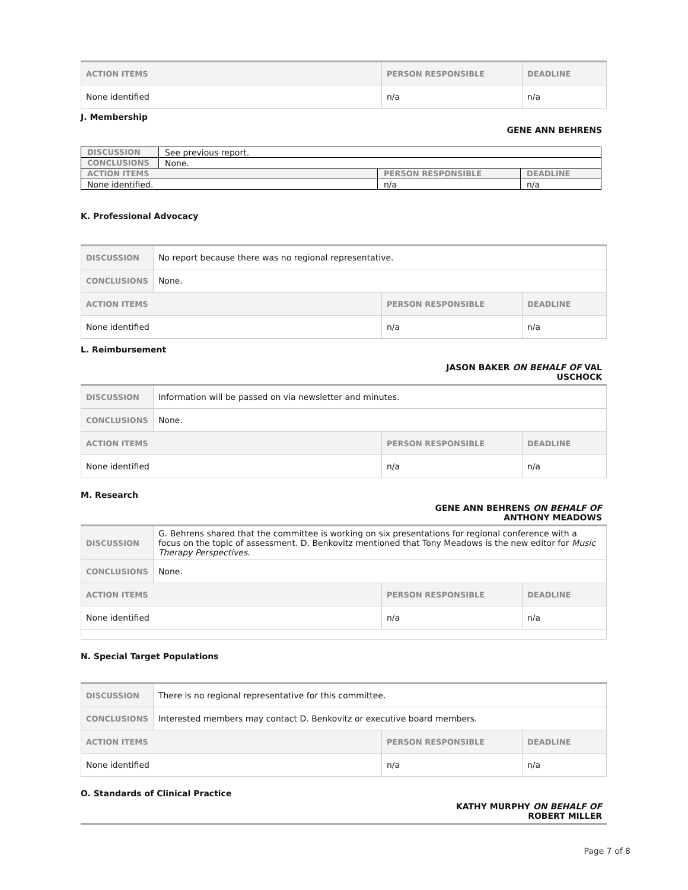| ACTION ITEMS | PERSON RESPONSIBLE | DEADLINE |
| --- | --- | --- |
| None identified | n/a | n/a |
J. Membership
GENE ANN BEHRENS
| DISCUSSION | See previous report. | | |
| CONCLUSIONS | None. | | |
| ACTION ITEMS | | PERSON RESPONSIBLE | DEADLINE |
| None identified. | | n/a | n/a |
K. Professional Advocacy
| DISCUSSION | No report because there was no regional representative. | | |
| CONCLUSIONS | None. | | |
| ACTION ITEMS | | PERSON RESPONSIBLE | DEADLINE |
| None identified | | n/a | n/a |
L. Reimbursement
JASON BAKER ON BEHALF OF VAL
USCHOCK
| DISCUSSION | Information will be passed on via newsletter and minutes. | | |
| CONCLUSIONS | None. | | |
| ACTION ITEMS | | PERSON RESPONSIBLE | DEADLINE |
| None identified | | n/a | n/a |
M. Research
GENE ANN BEHRENS ON BEHALF OF
ANTHONY MEADOWS
| DISCUSSION | G. Behrens shared that the committee is working on six presentations for regional conference with a focus on the topic of assessment. D. Benkovitz mentioned that Tony Meadows is the new editor for Music Therapy Perspectives . | | |
| CONCLUSIONS | None. | | |
| ACTION ITEMS | | PERSON RESPONSIBLE | DEADLINE |
| None identified | | n/a | n/a |
N. Special Target Populations
| DISCUSSION | There is no regional representative for this committee. | | |
| CONCLUSIONS | Interested members may contact D. Benkovitz or executive board members. | | |
| ACTION ITEMS | | PERSON RESPONSIBLE | DEADLINE |
| None identified | | n/a | n/a |
O. Standards of Clinical Practice
KATHY MURPHY ON BEHALF OF
ROBERT MILLER
Page 7 of 8